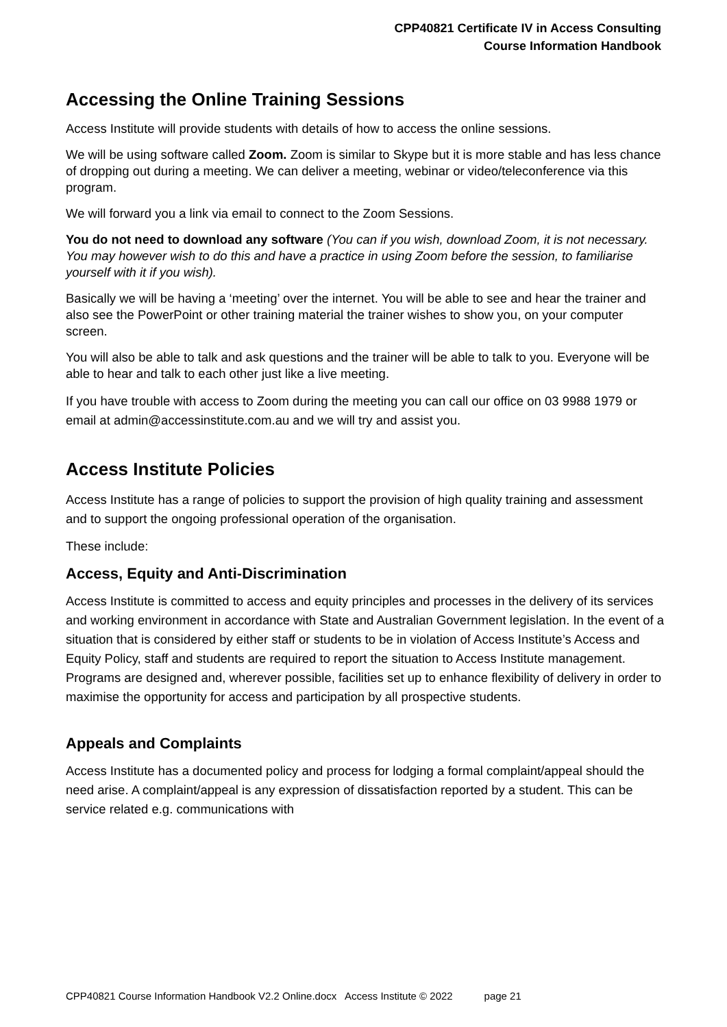CPP40821 Certificate IV in Access Consulting
Course Information Handbook
Accessing the Online Training Sessions
Access Institute will provide students with details of how to access the online sessions.
We will be using software called Zoom. Zoom is similar to Skype but it is more stable and has less chance of dropping out during a meeting. We can deliver a meeting, webinar or video/teleconference via this program.
We will forward you a link via email to connect to the Zoom Sessions.
You do not need to download any software (You can if you wish, download Zoom, it is not necessary. You may however wish to do this and have a practice in using Zoom before the session, to familiarise yourself with it if you wish).
Basically we will be having a ‘meeting’ over the internet. You will be able to see and hear the trainer and also see the PowerPoint or other training material the trainer wishes to show you, on your computer screen.
You will also be able to talk and ask questions and the trainer will be able to talk to you. Everyone will be able to hear and talk to each other just like a live meeting.
If you have trouble with access to Zoom during the meeting you can call our office on 03 9988 1979 or email at admin@accessinstitute.com.au and we will try and assist you.
Access Institute Policies
Access Institute has a range of policies to support the provision of high quality training and assessment and to support the ongoing professional operation of the organisation.
These include:
Access, Equity and Anti-Discrimination
Access Institute is committed to access and equity principles and processes in the delivery of its services and working environment in accordance with State and Australian Government legislation. In the event of a situation that is considered by either staff or students to be in violation of Access Institute’s Access and Equity Policy, staff and students are required to report the situation to Access Institute management. Programs are designed and, wherever possible, facilities set up to enhance flexibility of delivery in order to maximise the opportunity for access and participation by all prospective students.
Appeals and Complaints
Access Institute has a documented policy and process for lodging a formal complaint/appeal should the need arise. A complaint/appeal is any expression of dissatisfaction reported by a student. This can be service related e.g. communications with
CPP40821 Course Information Handbook V2.2 Online.docx Access Institute © 2022 page 21